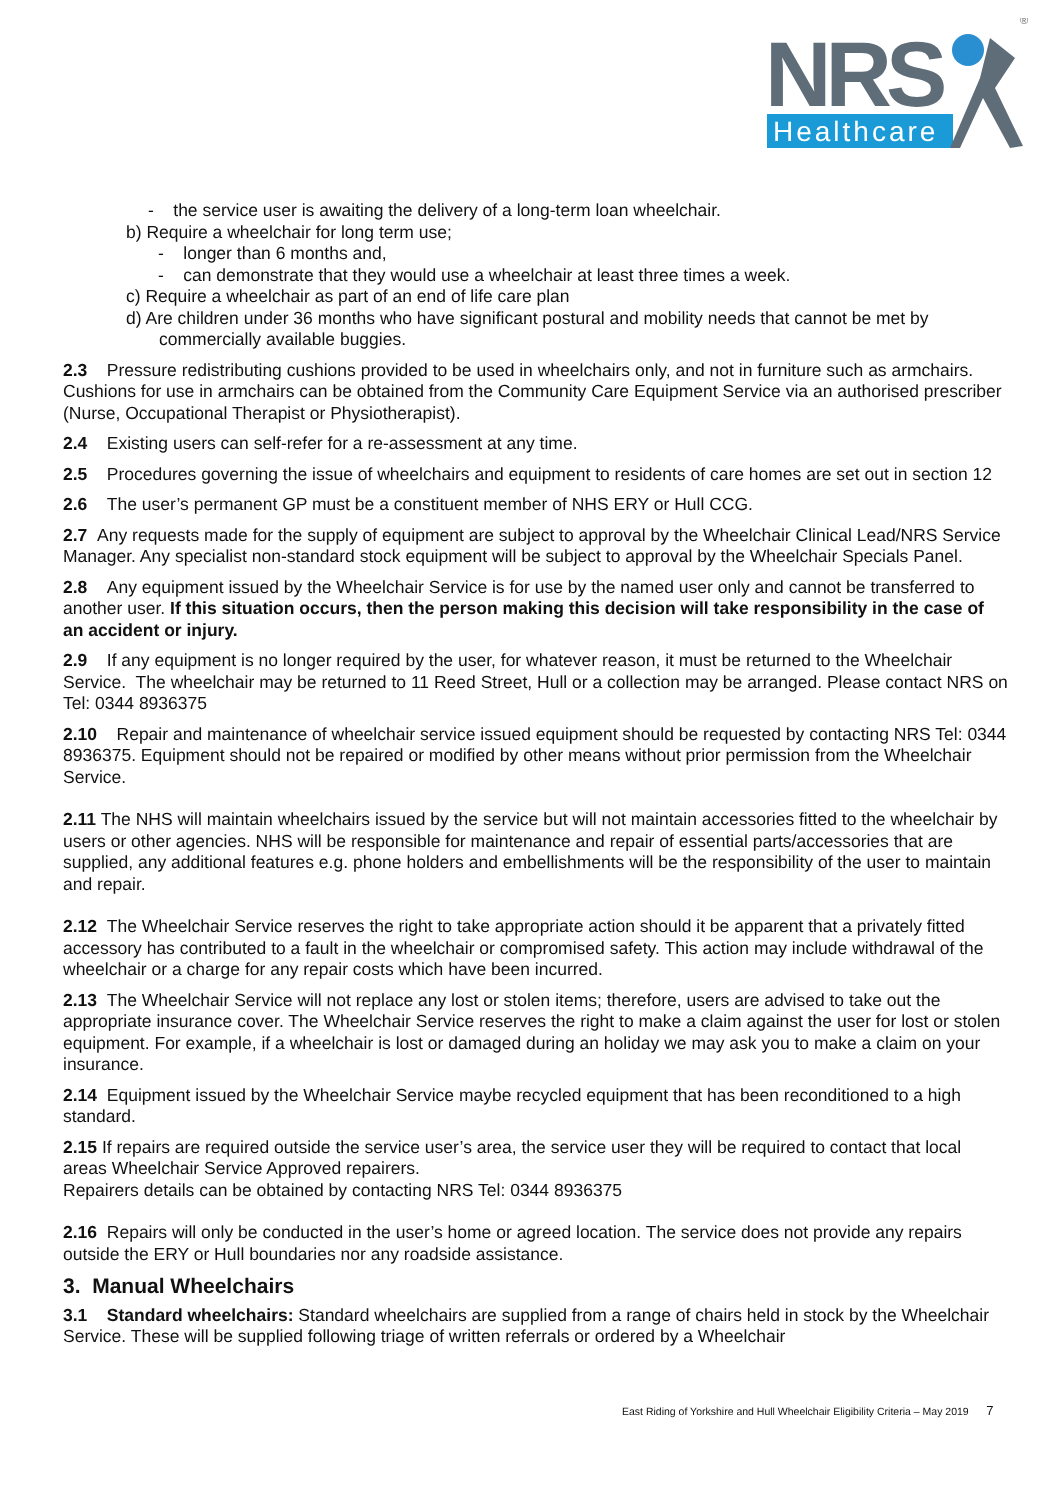NRS
Healthcare
®
- the service user is awaiting the delivery of a long-term loan wheelchair.
b) Require a wheelchair for long term use;
- longer than 6 months and,
- can demonstrate that they would use a wheelchair at least three times a week.
c) Require a wheelchair as part of an end of life care plan
d) Are children under 36 months who have significant postural and mobility needs that cannot be met by commercially available buggies.
2.3 Pressure redistributing cushions provided to be used in wheelchairs only, and not in furniture such as armchairs. Cushions for use in armchairs can be obtained from the Community Care Equipment Service via an authorised prescriber (Nurse, Occupational Therapist or Physiotherapist).
2.4 Existing users can self-refer for a re-assessment at any time.
2.5 Procedures governing the issue of wheelchairs and equipment to residents of care homes are set out in section 12
2.6 The user’s permanent GP must be a constituent member of NHS ERY or Hull CCG.
2.7 Any requests made for the supply of equipment are subject to approval by the Wheelchair Clinical Lead/NRS Service Manager. Any specialist non-standard stock equipment will be subject to approval by the Wheelchair Specials Panel.
2.8 Any equipment issued by the Wheelchair Service is for use by the named user only and cannot be transferred to another user. If this situation occurs, then the person making this decision will take responsibility in the case of an accident or injury.
2.9 If any equipment is no longer required by the user, for whatever reason, it must be returned to the Wheelchair Service. The wheelchair may be returned to 11 Reed Street, Hull or a collection may be arranged. Please contact NRS on Tel: 0344 8936375
2.10 Repair and maintenance of wheelchair service issued equipment should be requested by contacting NRS Tel: 0344 8936375. Equipment should not be repaired or modified by other means without prior permission from the Wheelchair Service.
2.11 The NHS will maintain wheelchairs issued by the service but will not maintain accessories fitted to the wheelchair by users or other agencies. NHS will be responsible for maintenance and repair of essential parts/accessories that are supplied, any additional features e.g. phone holders and embellishments will be the responsibility of the user to maintain and repair.
2.12 The Wheelchair Service reserves the right to take appropriate action should it be apparent that a privately fitted accessory has contributed to a fault in the wheelchair or compromised safety. This action may include withdrawal of the wheelchair or a charge for any repair costs which have been incurred.
2.13 The Wheelchair Service will not replace any lost or stolen items; therefore, users are advised to take out the appropriate insurance cover. The Wheelchair Service reserves the right to make a claim against the user for lost or stolen equipment. For example, if a wheelchair is lost or damaged during an holiday we may ask you to make a claim on your insurance.
2.14 Equipment issued by the Wheelchair Service maybe recycled equipment that has been reconditioned to a high standard.
2.15 If repairs are required outside the service user’s area, the service user they will be required to contact that local areas Wheelchair Service Approved repairers.
Repairers details can be obtained by contacting NRS Tel: 0344 8936375
2.16 Repairs will only be conducted in the user’s home or agreed location. The service does not provide any repairs outside the ERY or Hull boundaries nor any roadside assistance.
3. Manual Wheelchairs
3.1 Standard wheelchairs: Standard wheelchairs are supplied from a range of chairs held in stock by the Wheelchair Service. These will be supplied following triage of written referrals or ordered by a Wheelchair
East Riding of Yorkshire and Hull Wheelchair Eligibility Criteria – May 2019 7